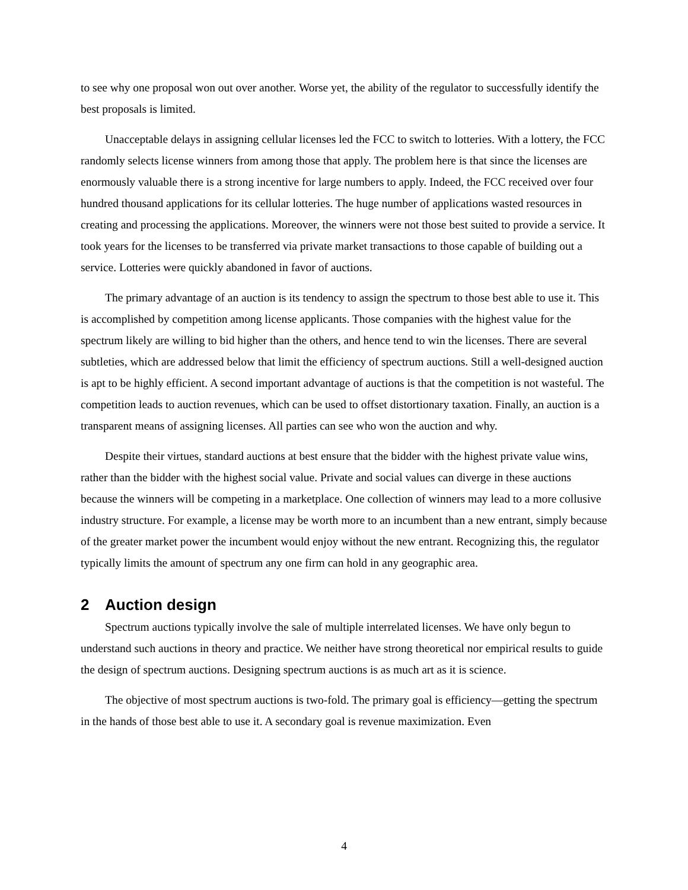to see why one proposal won out over another. Worse yet, the ability of the regulator to successfully identify the best proposals is limited.
Unacceptable delays in assigning cellular licenses led the FCC to switch to lotteries. With a lottery, the FCC randomly selects license winners from among those that apply. The problem here is that since the licenses are enormously valuable there is a strong incentive for large numbers to apply. Indeed, the FCC received over four hundred thousand applications for its cellular lotteries. The huge number of applications wasted resources in creating and processing the applications. Moreover, the winners were not those best suited to provide a service. It took years for the licenses to be transferred via private market transactions to those capable of building out a service. Lotteries were quickly abandoned in favor of auctions.
The primary advantage of an auction is its tendency to assign the spectrum to those best able to use it. This is accomplished by competition among license applicants. Those companies with the highest value for the spectrum likely are willing to bid higher than the others, and hence tend to win the licenses. There are several subtleties, which are addressed below that limit the efficiency of spectrum auctions. Still a well-designed auction is apt to be highly efficient. A second important advantage of auctions is that the competition is not wasteful. The competition leads to auction revenues, which can be used to offset distortionary taxation. Finally, an auction is a transparent means of assigning licenses. All parties can see who won the auction and why.
Despite their virtues, standard auctions at best ensure that the bidder with the highest private value wins, rather than the bidder with the highest social value. Private and social values can diverge in these auctions because the winners will be competing in a marketplace. One collection of winners may lead to a more collusive industry structure. For example, a license may be worth more to an incumbent than a new entrant, simply because of the greater market power the incumbent would enjoy without the new entrant. Recognizing this, the regulator typically limits the amount of spectrum any one firm can hold in any geographic area.
2 Auction design
Spectrum auctions typically involve the sale of multiple interrelated licenses. We have only begun to understand such auctions in theory and practice. We neither have strong theoretical nor empirical results to guide the design of spectrum auctions. Designing spectrum auctions is as much art as it is science.
The objective of most spectrum auctions is two-fold. The primary goal is efficiency—getting the spectrum in the hands of those best able to use it. A secondary goal is revenue maximization. Even
4